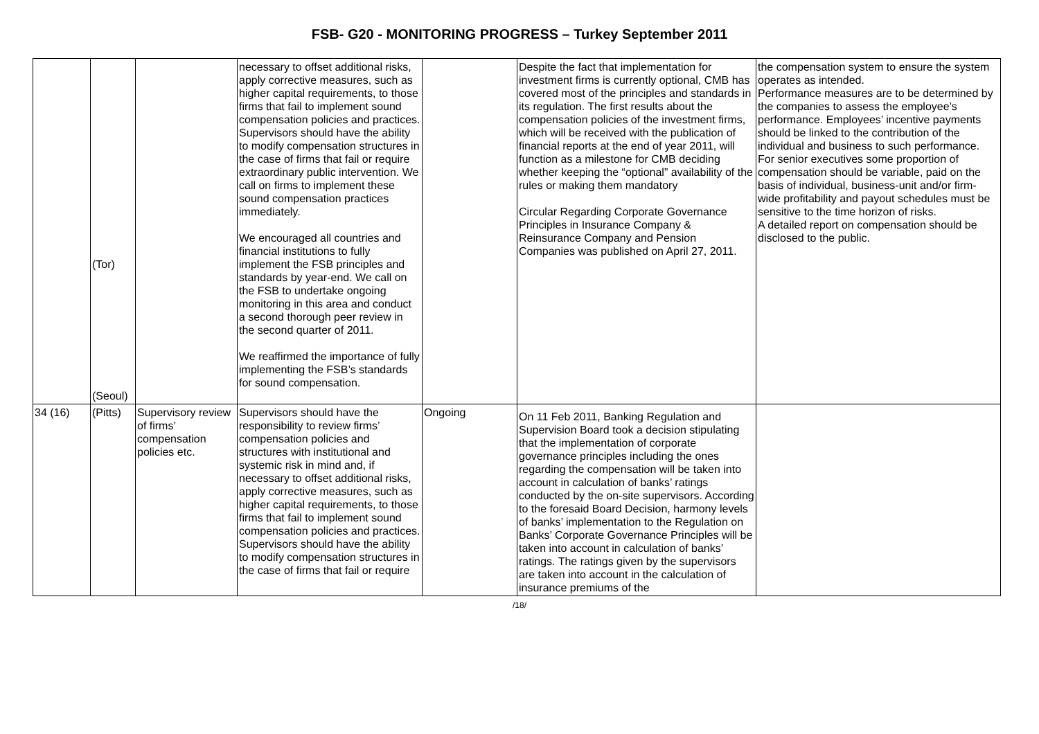FSB- G20 - MONITORING PROGRESS – Turkey September 2011
| | (Tor) (Seoul) | | necessary to offset additional risks, apply corrective measures, such as higher capital requirements, to those firms that fail to implement sound compensation policies and practices. Supervisors should have the ability to modify compensation structures in the case of firms that fail or require extraordinary public intervention. We call on firms to implement these sound compensation practices immediately. We encouraged all countries and financial institutions to fully implement the FSB principles and standards by year-end. We call on the FSB to undertake ongoing monitoring in this area and conduct a second thorough peer review in the second quarter of 2011. We reaffirmed the importance of fully implementing the FSB’s standards for sound compensation. | | Despite the fact that implementation for investment firms is currently optional, CMB has covered most of the principles and standards in its regulation. The first results about the compensation policies of the investment firms, which will be received with the publication of financial reports at the end of year 2011, will function as a milestone for CMB deciding whether keeping the “optional” availability of the rules or making them mandatory Circular Regarding Corporate Governance Principles in Insurance Company & Reinsurance Company and Pension Companies was published on April 27, 2011. | the compensation system to ensure the system operates as intended. Performance measures are to be determined by the companies to assess the employee’s performance. Employees’ incentive payments should be linked to the contribution of the individual and business to such performance. For senior executives some proportion of compensation should be variable, paid on the basis of individual, business-unit and/or firm-wide profitability and payout schedules must be sensitive to the time horizon of risks. A detailed report on compensation should be disclosed to the public. |
| 34 (16) | (Pitts) | Supervisory review of firms’ compensation policies etc. | Supervisors should have the responsibility to review firms’ compensation policies and structures with institutional and systemic risk in mind and, if necessary to offset additional risks, apply corrective measures, such as higher capital requirements, to those firms that fail to implement sound compensation policies and practices. Supervisors should have the ability to modify compensation structures in the case of firms that fail or require | Ongoing | On 11 Feb 2011, Banking Regulation and Supervision Board took a decision stipulating that the implementation of corporate governance principles including the ones regarding the compensation will be taken into account in calculation of banks’ ratings conducted by the on-site supervisors. According to the foresaid Board Decision, harmony levels of banks’ implementation to the Regulation on Banks’ Corporate Governance Principles will be taken into account in calculation of banks’ ratings. The ratings given by the supervisors are taken into account in the calculation of insurance premiums of the | |
/18/